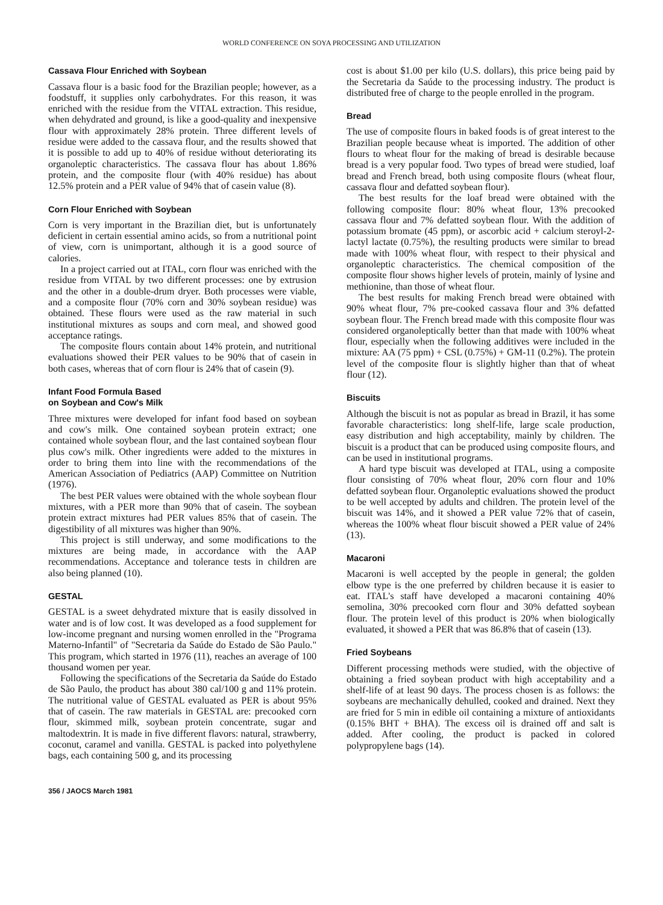WORLD CONFERENCE ON SOYA PROCESSING AND UTILIZATION
Cassava Flour Enriched with Soybean
Cassava flour is a basic food for the Brazilian people; however, as a foodstuff, it supplies only carbohydrates. For this reason, it was enriched with the residue from the VITAL extraction. This residue, when dehydrated and ground, is like a good-quality and inexpensive flour with approximately 28% protein. Three different levels of residue were added to the cassava flour, and the results showed that it is possible to add up to 40% of residue without deteriorating its organoleptic characteristics. The cassava flour has about 1.86% protein, and the composite flour (with 40% residue) has about 12.5% protein and a PER value of 94% that of casein value (8).
Corn Flour Enriched with Soybean
Corn is very important in the Brazilian diet, but is unfortunately deficient in certain essential amino acids, so from a nutritional point of view, corn is unimportant, although it is a good source of calories.
In a project carried out at ITAL, corn flour was enriched with the residue from VITAL by two different processes: one by extrusion and the other in a double-drum dryer. Both processes were viable, and a composite flour (70% corn and 30% soybean residue) was obtained. These flours were used as the raw material in such institutional mixtures as soups and corn meal, and showed good acceptance ratings.
The composite flours contain about 14% protein, and nutritional evaluations showed their PER values to be 90% that of casein in both cases, whereas that of corn flour is 24% that of casein (9).
Infant Food Formula Based
on Soybean and Cow's Milk
Three mixtures were developed for infant food based on soybean and cow's milk. One contained soybean protein extract; one contained whole soybean flour, and the last contained soybean flour plus cow's milk. Other ingredients were added to the mixtures in order to bring them into line with the recommendations of the American Association of Pediatrics (AAP) Committee on Nutrition (1976).
The best PER values were obtained with the whole soybean flour mixtures, with a PER more than 90% that of casein. The soybean protein extract mixtures had PER values 85% that of casein. The digestibility of all mixtures was higher than 90%.
This project is still underway, and some modifications to the mixtures are being made, in accordance with the AAP recommendations. Acceptance and tolerance tests in children are also being planned (10).
GESTAL
GESTAL is a sweet dehydrated mixture that is easily dissolved in water and is of low cost. It was developed as a food supplement for low-income pregnant and nursing women enrolled in the "Programa Materno-Infantil" of "Secretaria da Saúde do Estado de São Paulo." This program, which started in 1976 (11), reaches an average of 100 thousand women per year.
Following the specifications of the Secretaria da Saúde do Estado de São Paulo, the product has about 380 cal/100 g and 11% protein. The nutritional value of GESTAL evaluated as PER is about 95% that of casein. The raw materials in GESTAL are: precooked corn flour, skimmed milk, soybean protein concentrate, sugar and maltodextrin. It is made in five different flavors: natural, strawberry, coconut, caramel and vanilla. GESTAL is packed into polyethylene bags, each containing 500 g, and its processing
cost is about $1.00 per kilo (U.S. dollars), this price being paid by the Secretaria da Saúde to the processing industry. The product is distributed free of charge to the people enrolled in the program.
Bread
The use of composite flours in baked foods is of great interest to the Brazilian people because wheat is imported. The addition of other flours to wheat flour for the making of bread is desirable because bread is a very popular food. Two types of bread were studied, loaf bread and French bread, both using composite flours (wheat flour, cassava flour and defatted soybean flour).
The best results for the loaf bread were obtained with the following composite flour: 80% wheat flour, 13% precooked cassava flour and 7% defatted soybean flour. With the addition of potassium bromate (45 ppm), or ascorbic acid + calcium steroyl-2-lactyl lactate (0.75%), the resulting products were similar to bread made with 100% wheat flour, with respect to their physical and organoleptic characteristics. The chemical composition of the composite flour shows higher levels of protein, mainly of lysine and methionine, than those of wheat flour.
The best results for making French bread were obtained with 90% wheat flour, 7% pre-cooked cassava flour and 3% defatted soybean flour. The French bread made with this composite flour was considered organoleptically better than that made with 100% wheat flour, especially when the following additives were included in the mixture: AA (75 ppm) + CSL (0.75%) + GM-11 (0.2%). The protein level of the composite flour is slightly higher than that of wheat flour (12).
Biscuits
Although the biscuit is not as popular as bread in Brazil, it has some favorable characteristics: long shelf-life, large scale production, easy distribution and high acceptability, mainly by children. The biscuit is a product that can be produced using composite flours, and can be used in institutional programs.
A hard type biscuit was developed at ITAL, using a composite flour consisting of 70% wheat flour, 20% corn flour and 10% defatted soybean flour. Organoleptic evaluations showed the product to be well accepted by adults and children. The protein level of the biscuit was 14%, and it showed a PER value 72% that of casein, whereas the 100% wheat flour biscuit showed a PER value of 24% (13).
Macaroni
Macaroni is well accepted by the people in general; the golden elbow type is the one preferred by children because it is easier to eat. ITAL's staff have developed a macaroni containing 40% semolina, 30% precooked corn flour and 30% defatted soybean flour. The protein level of this product is 20% when biologically evaluated, it showed a PER that was 86.8% that of casein (13).
Fried Soybeans
Different processing methods were studied, with the objective of obtaining a fried soybean product with high acceptability and a shelf-life of at least 90 days. The process chosen is as follows: the soybeans are mechanically dehulled, cooked and drained. Next they are fried for 5 min in edible oil containing a mixture of antioxidants (0.15% BHT + BHA). The excess oil is drained off and salt is added. After cooling, the product is packed in colored polypropylene bags (14).
356 / JAOCS March 1981